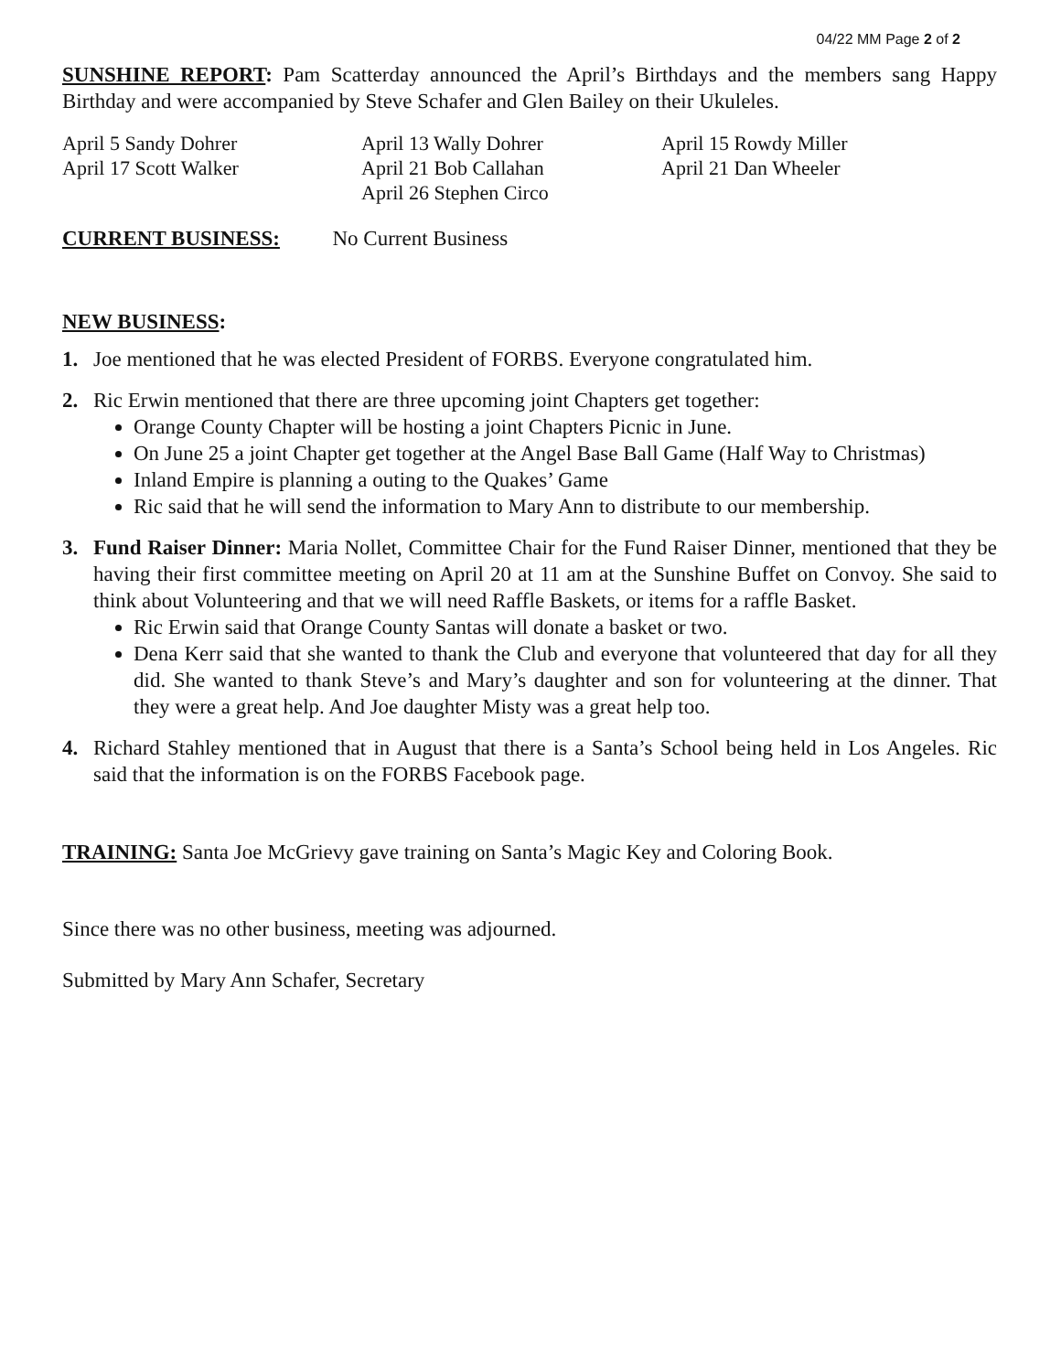04/22 MM Page 2 of 2
SUNSHINE REPORT: Pam Scatterday announced the April’s Birthdays and the members sang Happy Birthday and were accompanied by Steve Schafer and Glen Bailey on their Ukuleles.
April 5 Sandy Dohrer
April 17 Scott Walker
April 13 Wally Dohrer
April 21 Bob Callahan
April 26 Stephen Circo
April 15 Rowdy Miller
April 21 Dan Wheeler
CURRENT BUSINESS: No Current Business
NEW BUSINESS:
1. Joe mentioned that he was elected President of FORBS. Everyone congratulated him.
2. Ric Erwin mentioned that there are three upcoming joint Chapters get together:
Orange County Chapter will be hosting a joint Chapters Picnic in June.
On June 25 a joint Chapter get together at the Angel Base Ball Game (Half Way to Christmas)
Inland Empire is planning a outing to the Quakes’ Game
Ric said that he will send the information to Mary Ann to distribute to our membership.
3. Fund Raiser Dinner: Maria Nollet, Committee Chair for the Fund Raiser Dinner, mentioned that they be having their first committee meeting on April 20 at 11 am at the Sunshine Buffet on Convoy. She said to think about Volunteering and that we will need Raffle Baskets, or items for a raffle Basket.
Ric Erwin said that Orange County Santas will donate a basket or two.
Dena Kerr said that she wanted to thank the Club and everyone that volunteered that day for all they did. She wanted to thank Steve’s and Mary’s daughter and son for volunteering at the dinner. That they were a great help. And Joe daughter Misty was a great help too.
4. Richard Stahley mentioned that in August that there is a Santa’s School being held in Los Angeles. Ric said that the information is on the FORBS Facebook page.
TRAINING: Santa Joe McGrievy gave training on Santa’s Magic Key and Coloring Book.
Since there was no other business, meeting was adjourned.
Submitted by Mary Ann Schafer, Secretary